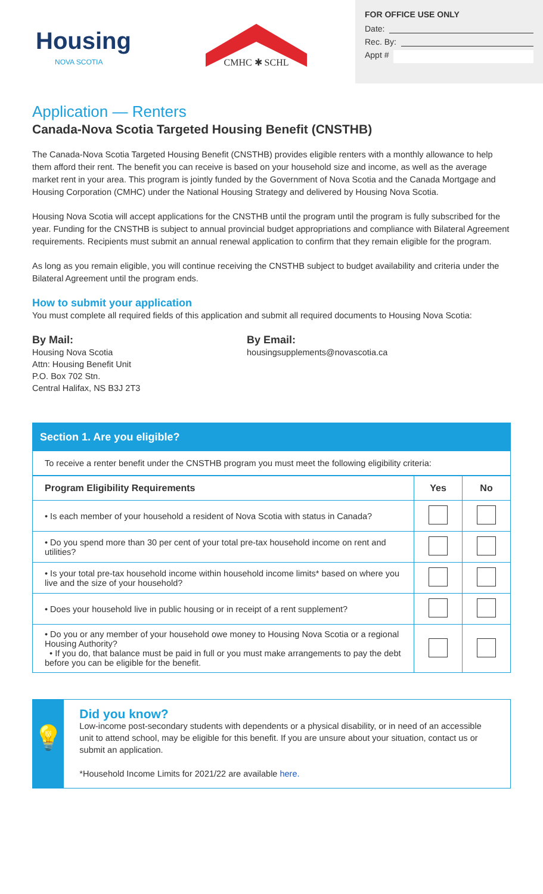Housing
NOVA SCOTIA
CMHC ✱ SCHL
FOR OFFICE USE ONLY
Date:
Rec. By:
Appt #
Application — Renters
Canada-Nova Scotia Targeted Housing Benefit (CNSTHB)
The Canada-Nova Scotia Targeted Housing Benefit (CNSTHB) provides eligible renters with a monthly allowance to help them afford their rent. The benefit you can receive is based on your household size and income, as well as the average market rent in your area. This program is jointly funded by the Government of Nova Scotia and the Canada Mortgage and Housing Corporation (CMHC) under the National Housing Strategy and delivered by Housing Nova Scotia.
Housing Nova Scotia will accept applications for the CNSTHB until the program until the program is fully subscribed for the year. Funding for the CNSTHB is subject to annual provincial budget appropriations and compliance with Bilateral Agreement requirements. Recipients must submit an annual renewal application to confirm that they remain eligible for the program.
As long as you remain eligible, you will continue receiving the CNSTHB subject to budget availability and criteria under the Bilateral Agreement until the program ends.
How to submit your application
You must complete all required fields of this application and submit all required documents to Housing Nova Scotia:
By Mail:
Housing Nova Scotia
Attn: Housing Benefit Unit
P.O. Box 702 Stn.
Central Halifax, NS B3J 2T3
By Email:
housingsupplements@novascotia.ca
Section 1. Are you eligible?
To receive a renter benefit under the CNSTHB program you must meet the following eligibility criteria:
| Program Eligibility Requirements | Yes | No |
| --- | --- | --- |
| • Is each member of your household a resident of Nova Scotia with status in Canada? | | |
| • Do you spend more than 30 per cent of your total pre-tax household income on rent and utilities? | | |
| • Is your total pre-tax household income within household income limits* based on where you live and the size of your household? | | |
| • Does your household live in public housing or in receipt of a rent supplement? | | |
| • Do you or any member of your household owe money to Housing Nova Scotia or a regional Housing Authority? • If you do, that balance must be paid in full or you must make arrangements to pay the debt before you can be eligible for the benefit. | | |
💡
Did you know?
Low-income post-secondary students with dependents or a physical disability, or in need of an accessible unit to attend school, may be eligible for this benefit. If you are unsure about your situation, contact us or submit an application.
*Household Income Limits for 2021/22 are available here.